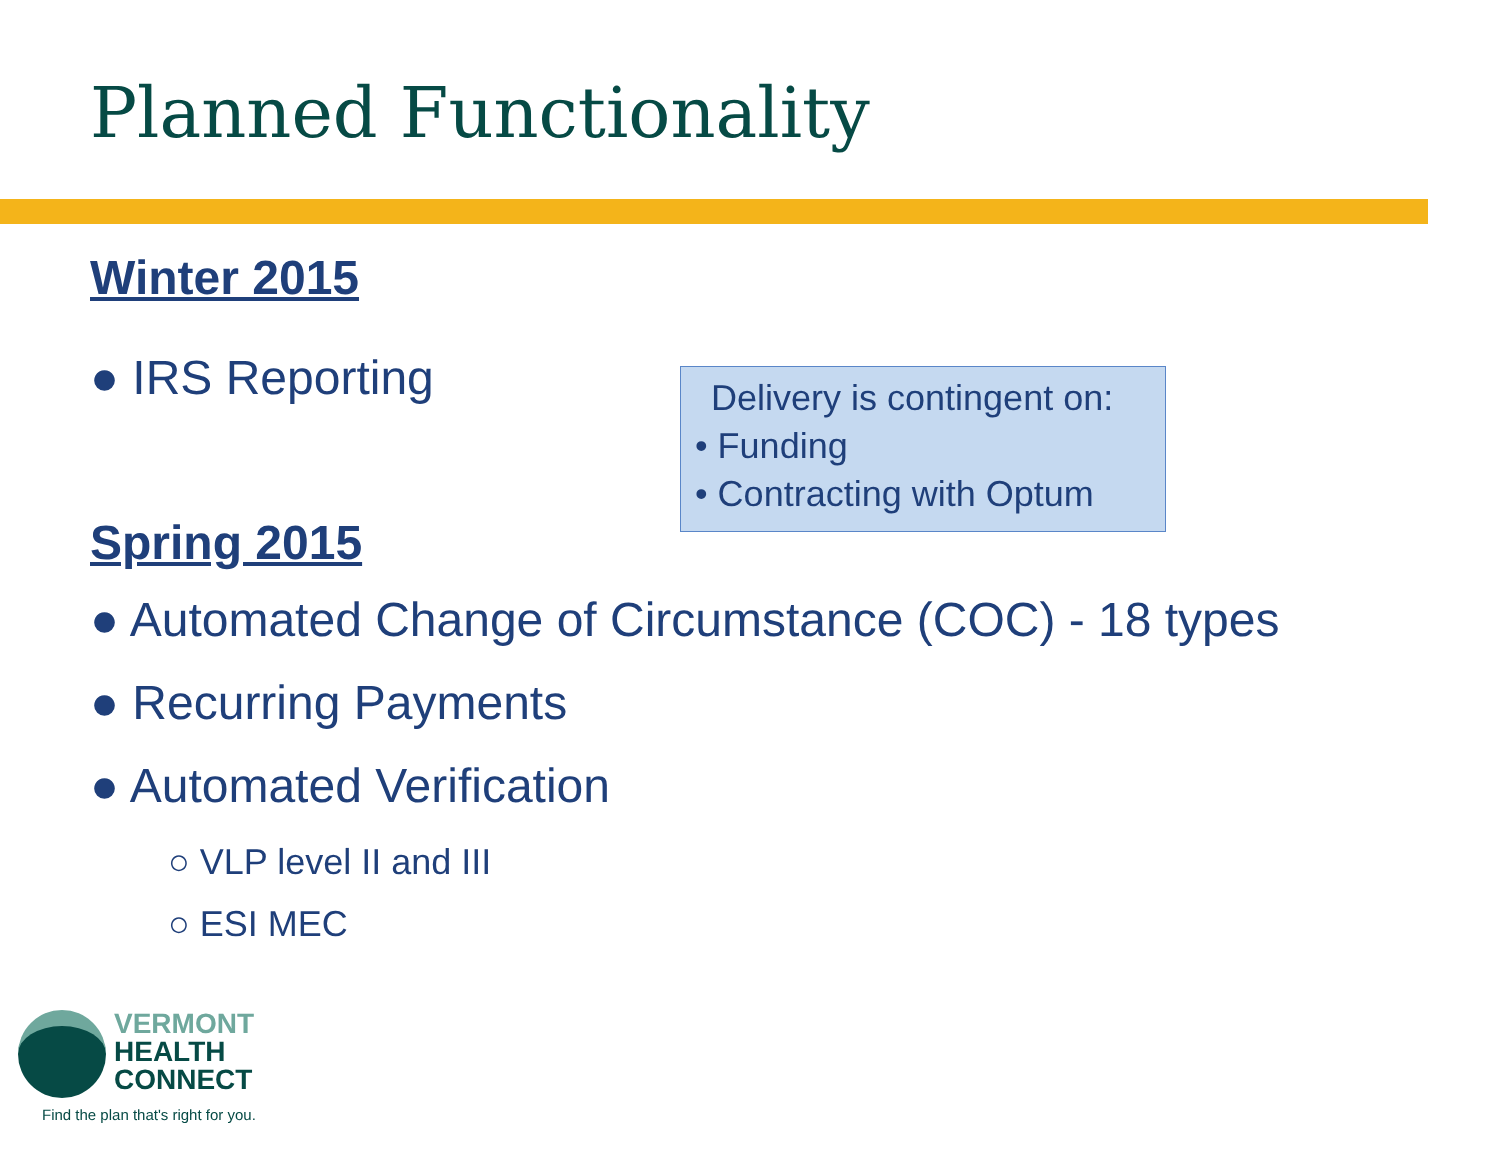Planned Functionality
Winter 2015
● IRS Reporting
Delivery is contingent on:
• Funding
• Contracting with Optum
Spring 2015
● Automated Change of Circumstance (COC) - 18 types
● Recurring Payments
● Automated Verification
○ VLP level II and III
○ ESI MEC
VERMONT
HEALTH
CONNECT
Find the plan that's right for you.